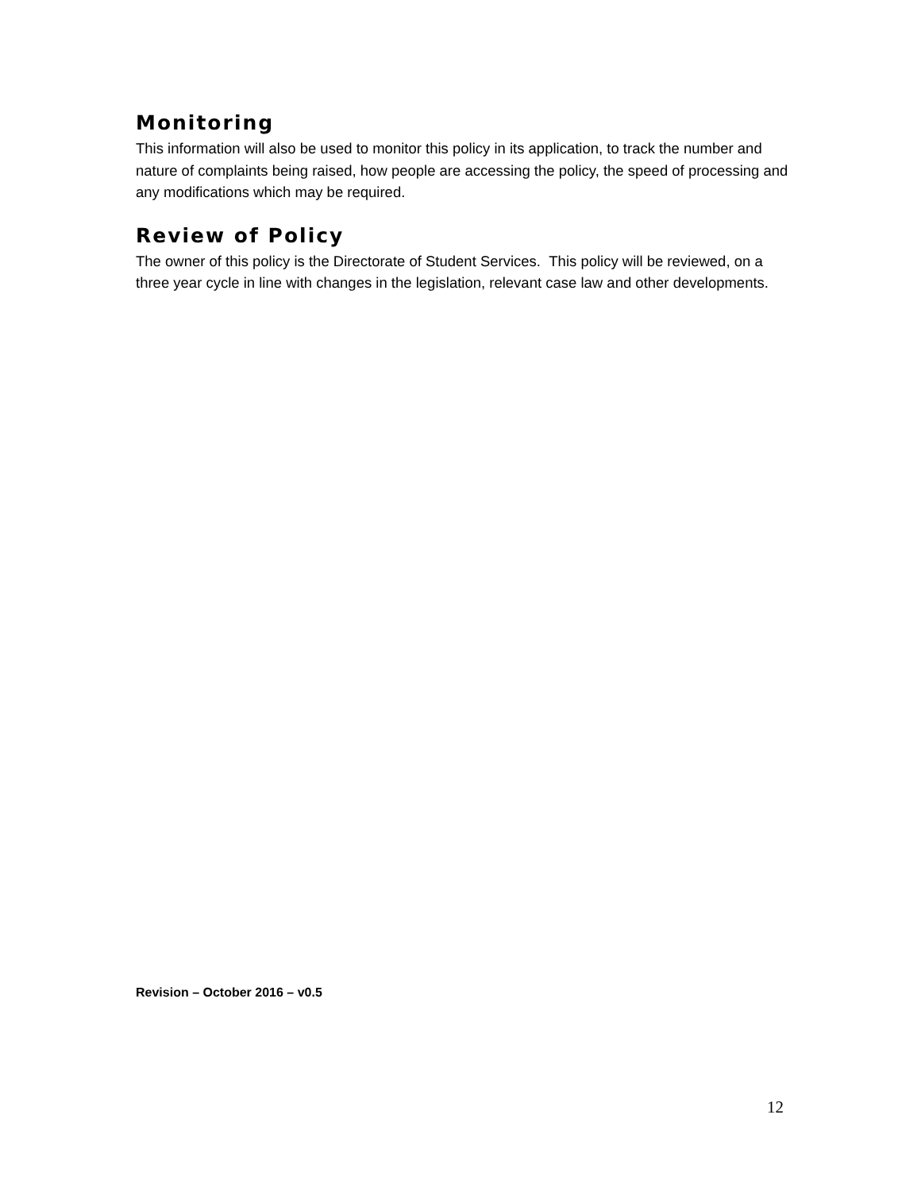Monitoring
This information will also be used to monitor this policy in its application, to track the number and nature of complaints being raised, how people are accessing the policy, the speed of processing and any modifications which may be required.
Review of Policy
The owner of this policy is the Directorate of Student Services. This policy will be reviewed, on a three year cycle in line with changes in the legislation, relevant case law and other developments.
Revision – October 2016 – v0.5
12